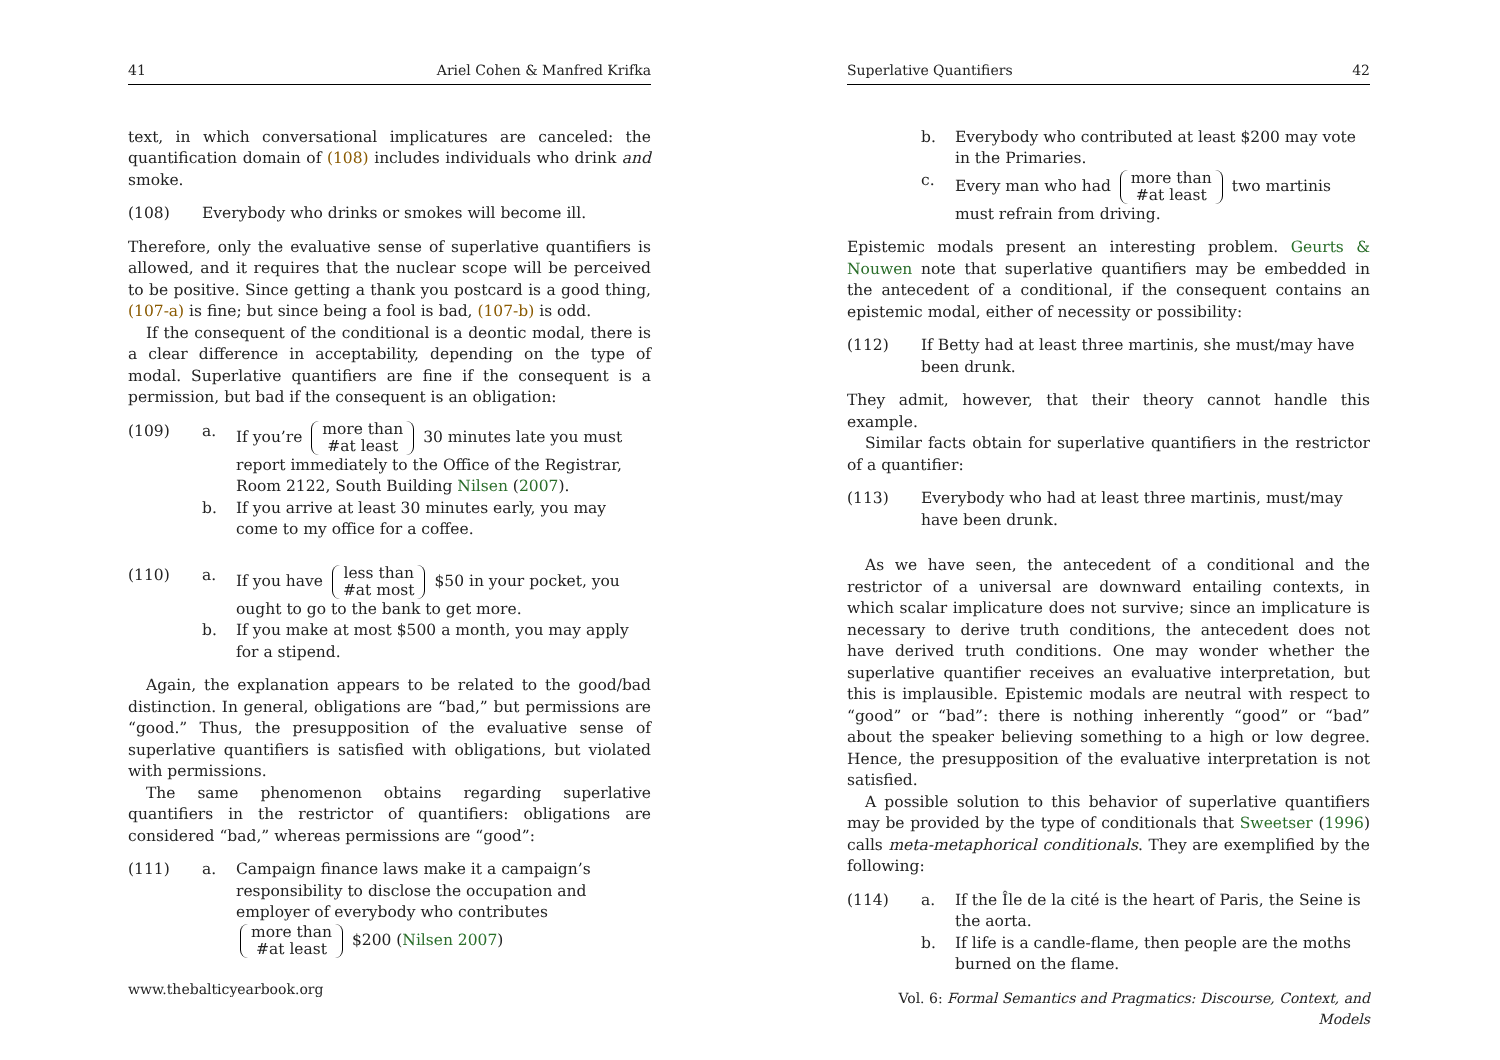41 Ariel Cohen & Manfred Krifka
text, in which conversational implicatures are canceled: the quantification domain of (108) includes individuals who drink and smoke.
(108) Everybody who drinks or smokes will become ill.
Therefore, only the evaluative sense of superlative quantifiers is allowed, and it requires that the nuclear scope will be perceived to be positive. Since getting a thank you postcard is a good thing, (107-a) is fine; but since being a fool is bad, (107-b) is odd.
If the consequent of the conditional is a deontic modal, there is a clear difference in acceptability, depending on the type of modal. Superlative quantifiers are fine if the consequent is a permission, but bad if the consequent is an obligation:
(109) a. If you’re more than
#at least 30 minutes late you must report immediately to the Office of the Registrar, Room 2122, South Building Nilsen (2007).
b. If you arrive at least 30 minutes early, you may come to my office for a coffee.
(110) a. If you have less than
#at most $50 in your pocket, you ought to go to the bank to get more.
b. If you make at most $500 a month, you may apply for a stipend.
Again, the explanation appears to be related to the good/bad distinction. In general, obligations are “bad,” but permissions are “good.” Thus, the presupposition of the evaluative sense of superlative quantifiers is satisfied with obligations, but violated with permissions.
The same phenomenon obtains regarding superlative quantifiers in the restrictor of quantifiers: obligations are considered “bad,” whereas permissions are “good”:
(111) a. Campaign finance laws make it a campaign’s responsibility to disclose the occupation and employer of everybody who contributes more than
#at least $200 (Nilsen 2007)
www.thebalticyearbook.org
Superlative Quantifiers 42
b. Everybody who contributed at least $200 may vote in the Primaries.
c. Every man who had more than
#at least two martinis must refrain from driving.
Epistemic modals present an interesting problem. Geurts & Nouwen note that superlative quantifiers may be embedded in the antecedent of a conditional, if the consequent contains an epistemic modal, either of necessity or possibility:
(112) If Betty had at least three martinis, she must/may have been drunk.
They admit, however, that their theory cannot handle this example.
Similar facts obtain for superlative quantifiers in the restrictor of a quantifier:
(113) Everybody who had at least three martinis, must/may have been drunk.
As we have seen, the antecedent of a conditional and the restrictor of a universal are downward entailing contexts, in which scalar implicature does not survive; since an implicature is necessary to derive truth conditions, the antecedent does not have derived truth conditions. One may wonder whether the superlative quantifier receives an evaluative interpretation, but this is implausible. Epistemic modals are neutral with respect to “good” or “bad”: there is nothing inherently “good” or “bad” about the speaker believing something to a high or low degree. Hence, the presupposition of the evaluative interpretation is not satisfied.
A possible solution to this behavior of superlative quantifiers may be provided by the type of conditionals that Sweetser (1996) calls meta-metaphorical conditionals. They are exemplified by the following:
(114) a. If the Île de la cité is the heart of Paris, the Seine is the aorta.
b. If life is a candle-flame, then people are the moths burned on the flame.
Vol. 6: Formal Semantics and Pragmatics: Discourse, Context, and Models